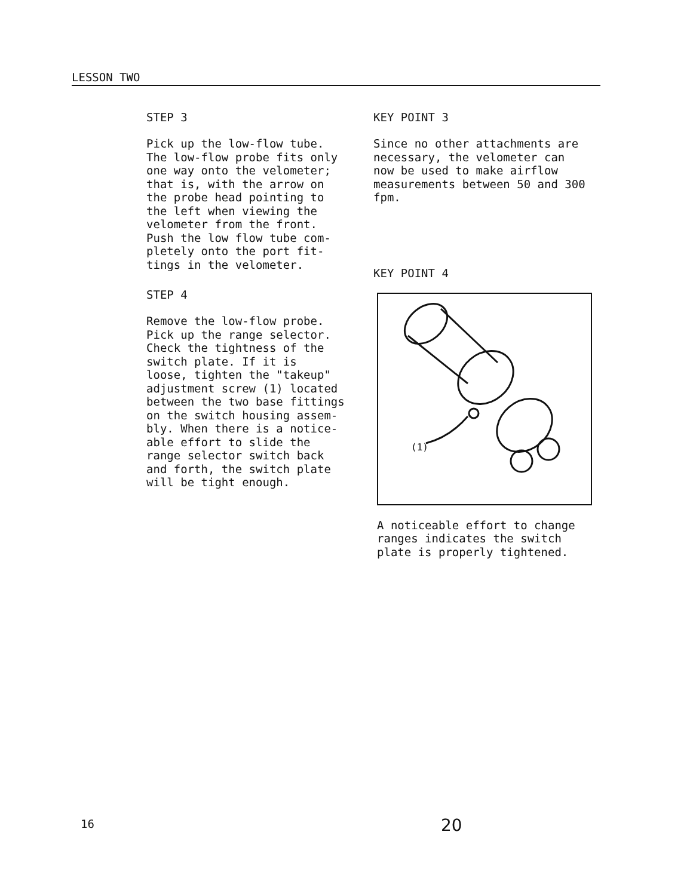LESSON TWO
STEP 3
Pick up the low-flow tube.
The low-flow probe fits only
one way onto the velometer;
that is, with the arrow on
the probe head pointing to
the left when viewing the
velometer from the front.
Push the low flow tube com-
pletely onto the port fit-
tings in the velometer.
STEP 4
Remove the low-flow probe.
Pick up the range selector.
Check the tightness of the
switch plate. If it is
loose, tighten the "takeup"
adjustment screw (1) located
between the two base fittings
on the switch housing assem-
bly. When there is a notice-
able effort to slide the
range selector switch back
and forth, the switch plate
will be tight enough.
KEY POINT 3
Since no other attachments are
necessary, the velometer can
now be used to make airflow
measurements between 50 and 300
fpm.
KEY POINT 4
(1)
A noticeable effort to change
ranges indicates the switch
plate is properly tightened.
16 20